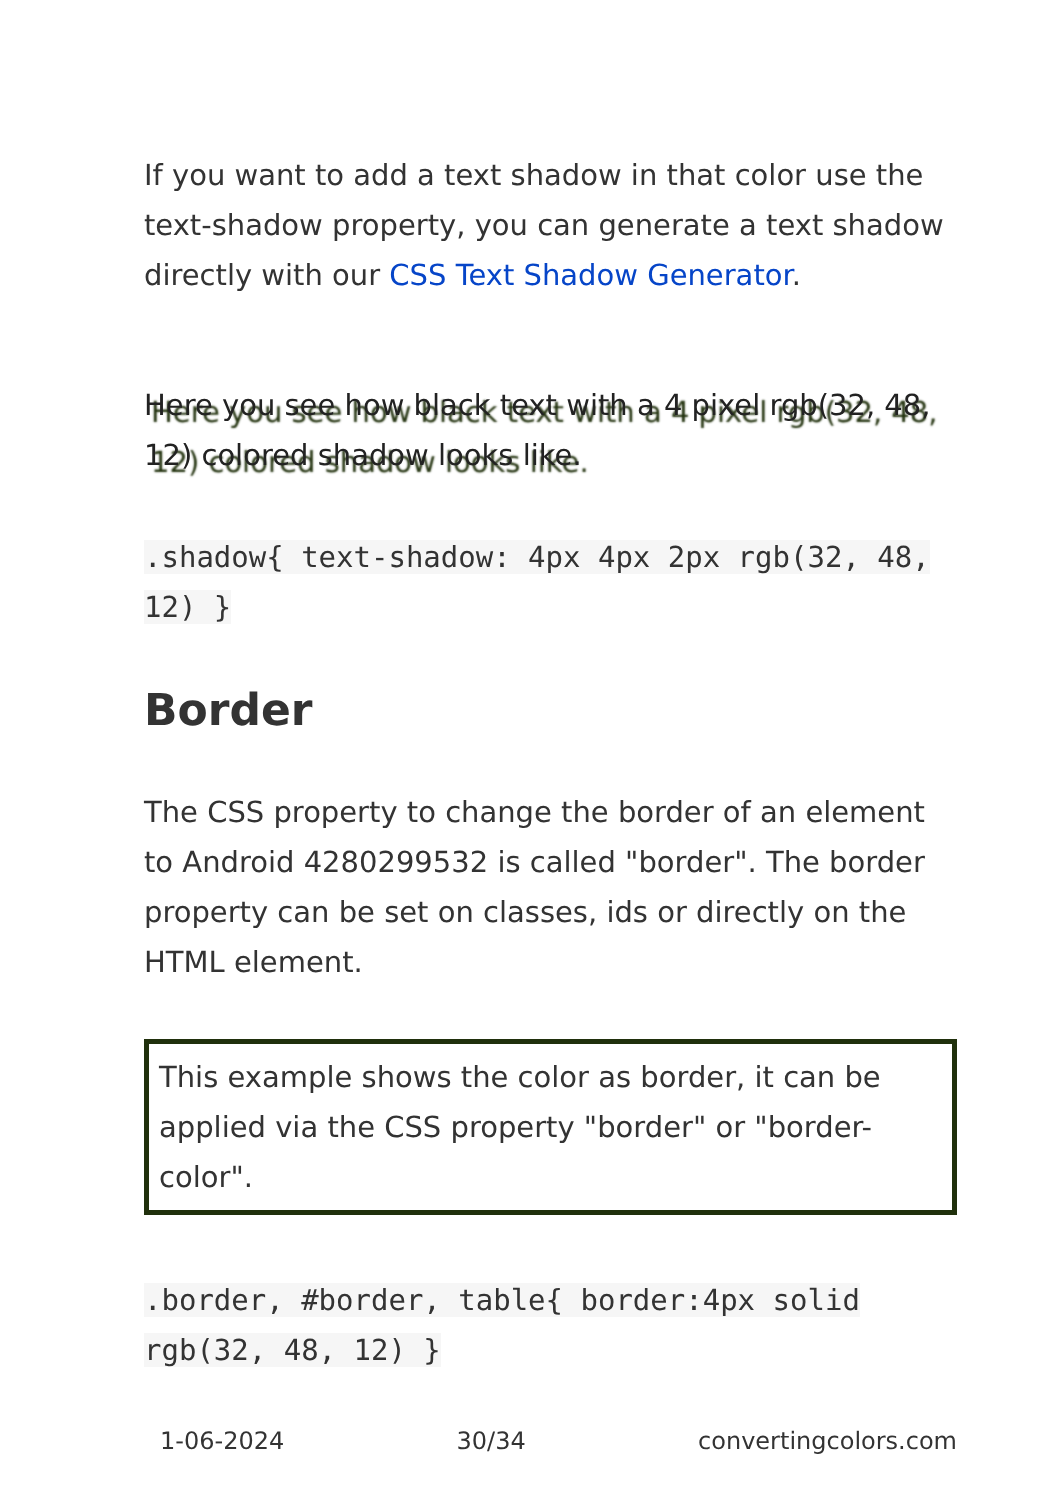If you want to add a text shadow in that color use the text-shadow property, you can generate a text shadow directly with our CSS Text Shadow Generator.
Here you see how black text with a 4 pixel rgb(32, 48, 12) colored shadow looks like.
.shadow{ text-shadow: 4px 4px 2px rgb(32, 48, 12) }
Border
The CSS property to change the border of an element to Android 4280299532 is called "border". The border property can be set on classes, ids or directly on the HTML element.
This example shows the color as border, it can be applied via the CSS property "border" or "border-color".
.border, #border, table{ border:4px solid rgb(32, 48, 12) }
1-06-2024 30/34 convertingcolors.com